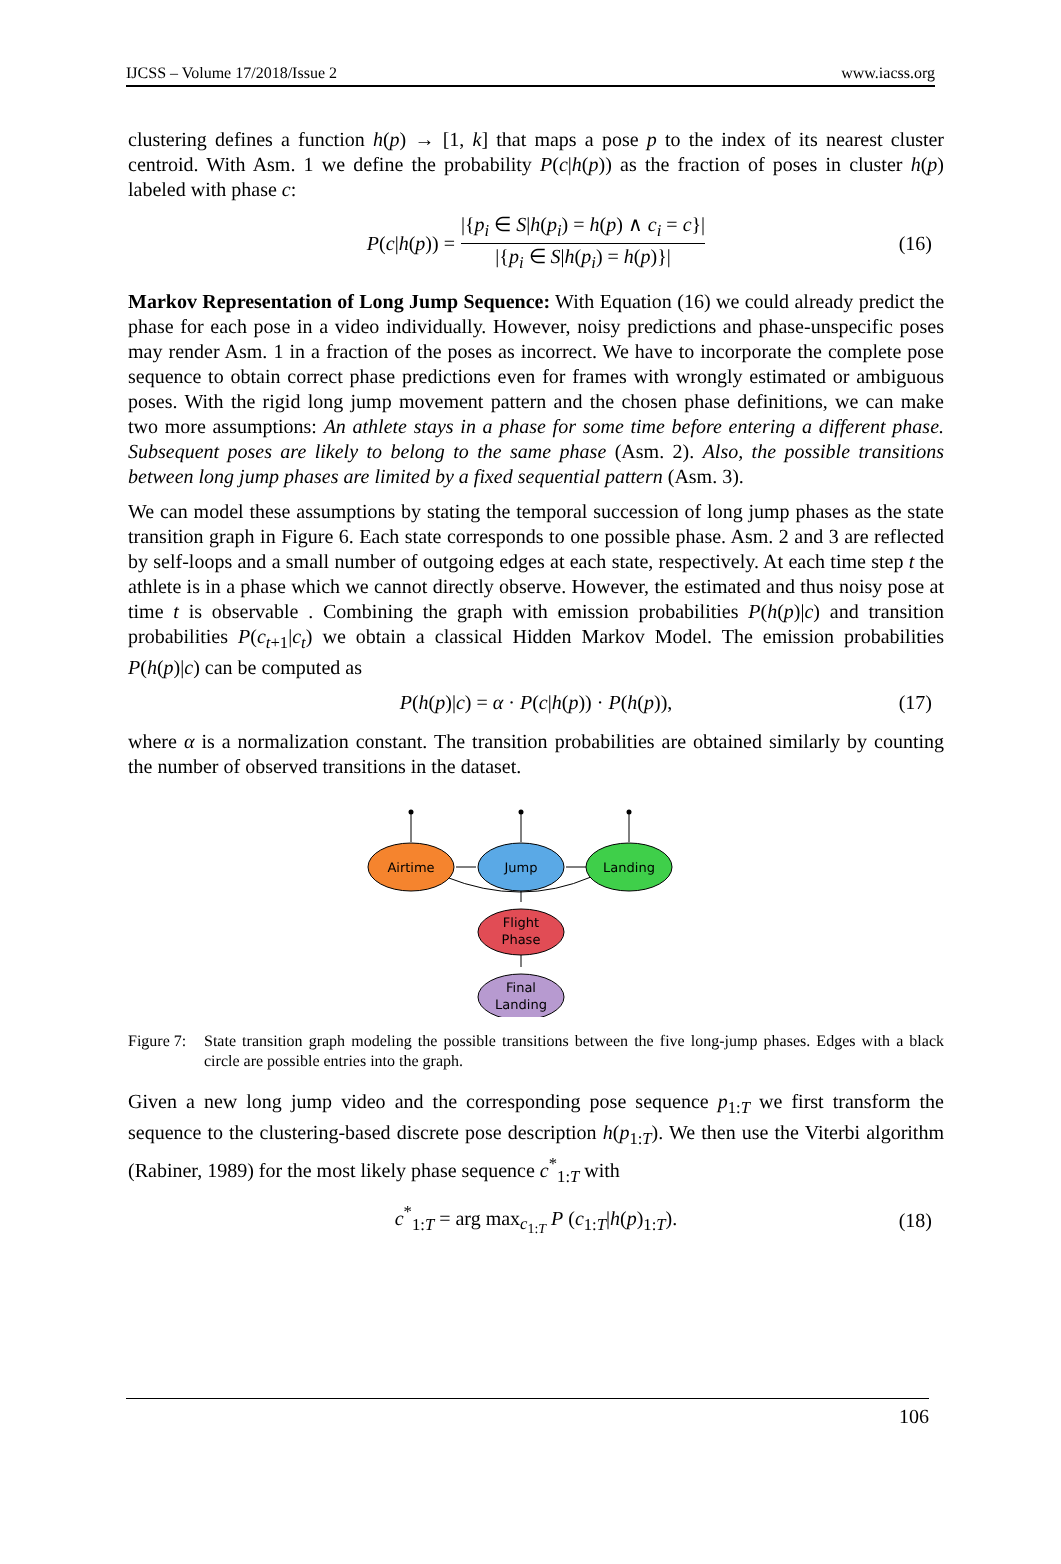IJCSS – Volume 17/2018/Issue 2 www.iacss.org
clustering defines a function h(p) → [1, k] that maps a pose p to the index of its nearest cluster centroid. With Asm. 1 we define the probability P(c|h(p)) as the fraction of poses in cluster h(p) labeled with phase c:
P(c|h(p)) = |{p<sub>i</sub> ∈ S|h(p<sub>i</sub>) = h(p) ∧ c<sub>i</sub> = c}| |{p<sub>i</sub> ∈ S|h(p<sub>i</sub>) = h(p)}| (16)
Markov Representation of Long Jump Sequence: With Equation (16) we could already predict the phase for each pose in a video individually. However, noisy predictions and phase-unspecific poses may render Asm. 1 in a fraction of the poses as incorrect. We have to incorporate the complete pose sequence to obtain correct phase predictions even for frames with wrongly estimated or ambiguous poses. With the rigid long jump movement pattern and the chosen phase definitions, we can make two more assumptions: An athlete stays in a phase for some time before entering a different phase. Subsequent poses are likely to belong to the same phase (Asm. 2). Also, the possible transitions between long jump phases are limited by a fixed sequential pattern (Asm. 3).
We can model these assumptions by stating the temporal succession of long jump phases as the state transition graph in Figure 6. Each state corresponds to one possible phase. Asm. 2 and 3 are reflected by self-loops and a small number of outgoing edges at each state, respectively. At each time step t the athlete is in a phase which we cannot directly observe. However, the estimated and thus noisy pose at time t is observable . Combining the graph with emission probabilities P(h(p)|c) and transition probabilities P(c<sub>t+1</sub>|c<sub>t</sub>) we obtain a classical Hidden Markov Model. The emission probabilities P(h(p)|c) can be computed as
P(h(p)|c) = α · P(c|h(p)) · P(h(p)), (17)
where α is a normalization constant. The transition probabilities are obtained similarly by counting the number of observed transitions in the dataset.
Airtime
Jump
Landing
Flight
Phase
Final
Landing
Figure 7:
State transition graph modeling the possible transitions between the five long-jump phases. Edges with a black circle are possible entries into the graph.
Given a new long jump video and the corresponding pose sequence p<sub>1:T</sub> we first transform the sequence to the clustering-based discrete pose description h(p<sub>1:T</sub>). We then use the Viterbi algorithm (Rabiner, 1989) for the most likely phase sequence c<sup>*</sup><sub>1:T</sub> with
c<sup>*</sup><sub>1:T</sub> = arg max<sub>c<sub>1:T</sub></sub> P (c<sub>1:T</sub>|h(p)<sub>1:T</sub>). (18)
106